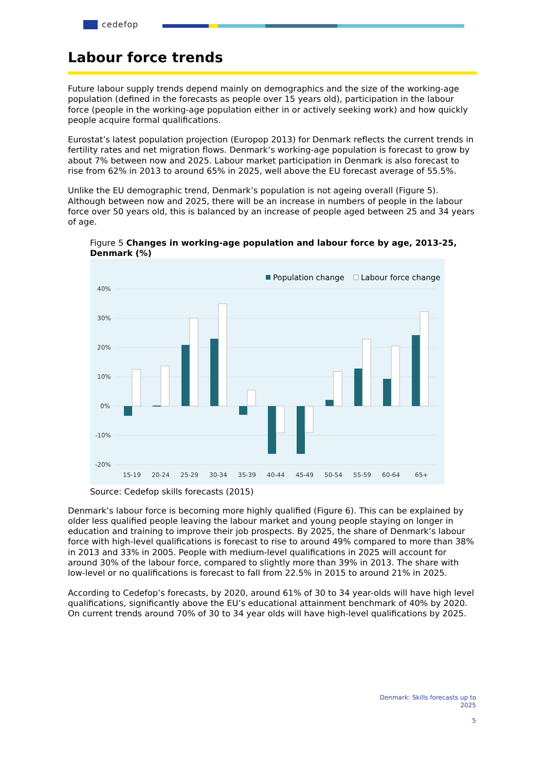cedefop
Labour force trends
Future labour supply trends depend mainly on demographics and the size of the working-age population (defined in the forecasts as people over 15 years old), participation in the labour force (people in the working-age population either in or actively seeking work) and how quickly people acquire formal qualifications.
Eurostat’s latest population projection (Europop 2013) for Denmark reflects the current trends in fertility rates and net migration flows. Denmark’s working-age population is forecast to grow by about 7% between now and 2025. Labour market participation in Denmark is also forecast to rise from 62% in 2013 to around 65% in 2025, well above the EU forecast average of 55.5%.
Unlike the EU demographic trend, Denmark’s population is not ageing overall (Figure 5). Although between now and 2025, there will be an increase in numbers of people in the labour force over 50 years old, this is balanced by an increase of people aged between 25 and 34 years of age.
Figure 5 Changes in working-age population and labour force by age, 2013-25, Denmark (%)
Population change
Labour force change
40%
30%
20%
10%
0%
-10%
-20%
15-19
20-24
25-29
30-34
35-39
40-44
45-49
50-54
55-59
60-64
65+
Source: Cedefop skills forecasts (2015)
Denmark’s labour force is becoming more highly qualified (Figure 6). This can be explained by older less qualified people leaving the labour market and young people staying on longer in education and training to improve their job prospects. By 2025, the share of Denmark’s labour force with high-level qualifications is forecast to rise to around 49% compared to more than 38% in 2013 and 33% in 2005. People with medium-level qualifications in 2025 will account for around 30% of the labour force, compared to slightly more than 39% in 2013. The share with low-level or no qualifications is forecast to fall from 22.5% in 2015 to around 21% in 2025.
According to Cedefop’s forecasts, by 2020, around 61% of 30 to 34 year-olds will have high level qualifications, significantly above the EU’s educational attainment benchmark of 40% by 2020. On current trends around 70% of 30 to 34 year olds will have high-level qualifications by 2025.
Denmark: Skills forecasts up to
2025
5